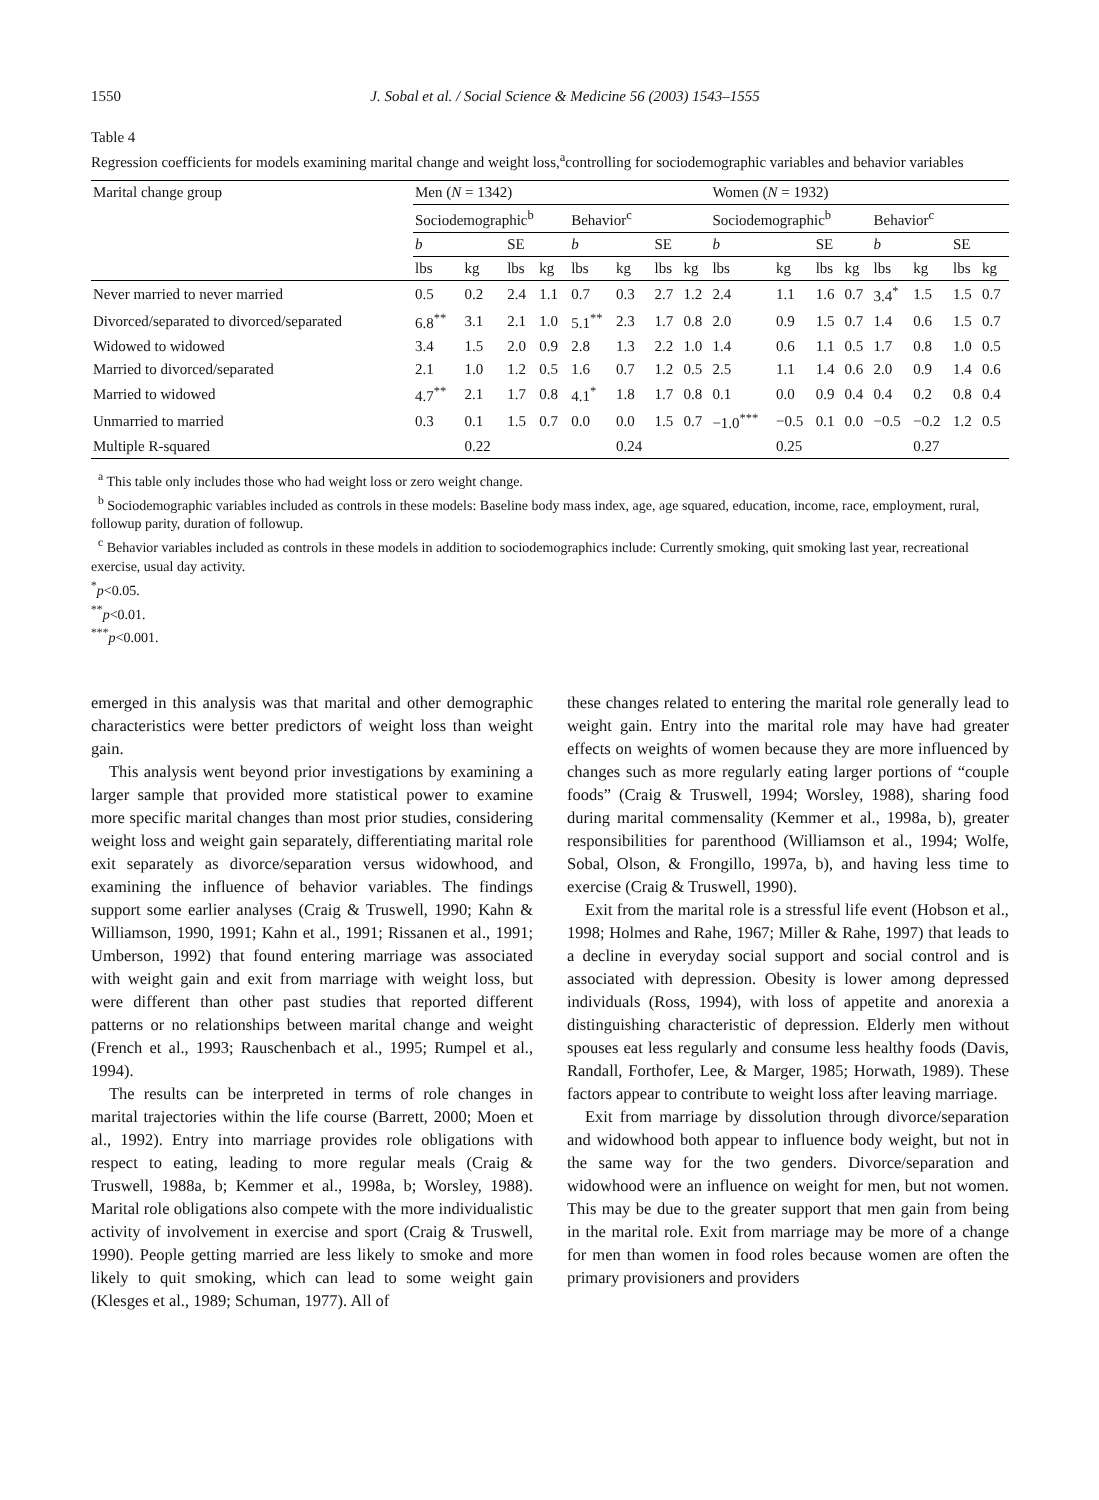1550 J. Sobal et al. / Social Science & Medicine 56 (2003) 1543–1555
Table 4
Regression coefficients for models examining marital change and weight loss,<sup>a</sup>controlling for sociodemographic variables and behavior variables
| Marital change group | Men ( N = 1342) | | | | | | | | Women ( N = 1932) | | | | | | | |
| --- | --- | --- | --- | --- | --- | --- | --- | --- | --- | --- | --- | --- | --- | --- | --- | --- |
| | Sociodemographic<sup>b</sup> | | | | Behavior<sup>c</sup> | | | | Sociodemographic<sup>b</sup> | | | | Behavior<sup>c</sup> | | | |
| | b | | SE | | b | | SE | | b | | SE | | b | | SE | |
| | lbs | kg | lbs | kg | lbs | kg | lbs | kg | lbs | kg | lbs | kg | lbs | kg | lbs | kg |
| Never married to never married | 0.5 | 0.2 | 2.4 | 1.1 | 0.7 | 0.3 | 2.7 | 1.2 | 2.4 | 1.1 | 1.6 | 0.7 | 3.4<sup>*</sup> | 1.5 | 1.5 | 0.7 |
| Divorced/separated to divorced/separated | 6.8<sup>**</sup> | 3.1 | 2.1 | 1.0 | 5.1<sup>**</sup> | 2.3 | 1.7 | 0.8 | 2.0 | 0.9 | 1.5 | 0.7 | 1.4 | 0.6 | 1.5 | 0.7 |
| Widowed to widowed | 3.4 | 1.5 | 2.0 | 0.9 | 2.8 | 1.3 | 2.2 | 1.0 | 1.4 | 0.6 | 1.1 | 0.5 | 1.7 | 0.8 | 1.0 | 0.5 |
| Married to divorced/separated | 2.1 | 1.0 | 1.2 | 0.5 | 1.6 | 0.7 | 1.2 | 0.5 | 2.5 | 1.1 | 1.4 | 0.6 | 2.0 | 0.9 | 1.4 | 0.6 |
| Married to widowed | 4.7<sup>**</sup> | 2.1 | 1.7 | 0.8 | 4.1<sup>*</sup> | 1.8 | 1.7 | 0.8 | 0.1 | 0.0 | 0.9 | 0.4 | 0.4 | 0.2 | 0.8 | 0.4 |
| Unmarried to married | 0.3 | 0.1 | 1.5 | 0.7 | 0.0 | 0.0 | 1.5 | 0.7 | −1.0<sup>***</sup> | −0.5 | 0.1 | 0.0 | −0.5 | −0.2 | 1.2 | 0.5 |
| Multiple R-squared | | 0.22 | | | | 0.24 | | | | 0.25 | | | | 0.27 | | |
<sup>a</sup> This table only includes those who had weight loss or zero weight change.
<sup>b</sup> Sociodemographic variables included as controls in these models: Baseline body mass index, age, age squared, education, income, race, employment, rural, followup parity, duration of followup.
<sup>c</sup> Behavior variables included as controls in these models in addition to sociodemographics include: Currently smoking, quit smoking last year, recreational exercise, usual day activity.
<sup>*</sup> p<0.05.
<sup>**</sup> p<0.01.
<sup>***</sup> p<0.001.
emerged in this analysis was that marital and other demographic characteristics were better predictors of weight loss than weight gain.
This analysis went beyond prior investigations by examining a larger sample that provided more statistical power to examine more specific marital changes than most prior studies, considering weight loss and weight gain separately, differentiating marital role exit separately as divorce/separation versus widowhood, and examining the influence of behavior variables. The findings support some earlier analyses (Craig & Truswell, 1990; Kahn & Williamson, 1990, 1991; Kahn et al., 1991; Rissanen et al., 1991; Umberson, 1992) that found entering marriage was associated with weight gain and exit from marriage with weight loss, but were different than other past studies that reported different patterns or no relationships between marital change and weight (French et al., 1993; Rauschenbach et al., 1995; Rumpel et al., 1994).
The results can be interpreted in terms of role changes in marital trajectories within the life course (Barrett, 2000; Moen et al., 1992). Entry into marriage provides role obligations with respect to eating, leading to more regular meals (Craig & Truswell, 1988a, b; Kemmer et al., 1998a, b; Worsley, 1988). Marital role obligations also compete with the more individualistic activity of involvement in exercise and sport (Craig & Truswell, 1990). People getting married are less likely to smoke and more likely to quit smoking, which can lead to some weight gain (Klesges et al., 1989; Schuman, 1977). All of
these changes related to entering the marital role generally lead to weight gain. Entry into the marital role may have had greater effects on weights of women because they are more influenced by changes such as more regularly eating larger portions of “couple foods” (Craig & Truswell, 1994; Worsley, 1988), sharing food during marital commensality (Kemmer et al., 1998a, b), greater responsibilities for parenthood (Williamson et al., 1994; Wolfe, Sobal, Olson, & Frongillo, 1997a, b), and having less time to exercise (Craig & Truswell, 1990).
Exit from the marital role is a stressful life event (Hobson et al., 1998; Holmes and Rahe, 1967; Miller & Rahe, 1997) that leads to a decline in everyday social support and social control and is associated with depression. Obesity is lower among depressed individuals (Ross, 1994), with loss of appetite and anorexia a distinguishing characteristic of depression. Elderly men without spouses eat less regularly and consume less healthy foods (Davis, Randall, Forthofer, Lee, & Marger, 1985; Horwath, 1989). These factors appear to contribute to weight loss after leaving marriage.
Exit from marriage by dissolution through divorce/separation and widowhood both appear to influence body weight, but not in the same way for the two genders. Divorce/separation and widowhood were an influence on weight for men, but not women. This may be due to the greater support that men gain from being in the marital role. Exit from marriage may be more of a change for men than women in food roles because women are often the primary provisioners and providers